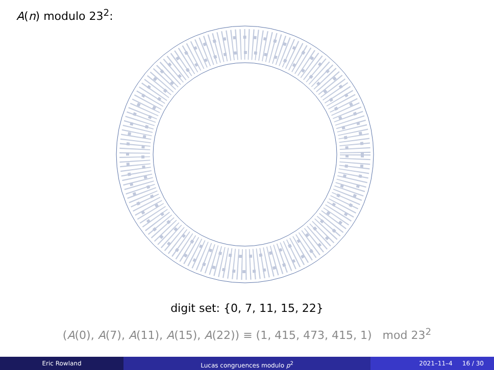A(n) modulo 23<sup>2</sup>:
digit set: {0, 7, 11, 15, 22}
(A(0), A(7), A(11), A(15), A(22)) ≡ (1, 415, 473, 415, 1) mod 23<sup>2</sup>
Eric Rowland Lucas congruences modulo p<sup>2</sup> 2021–11–4 16 / 30